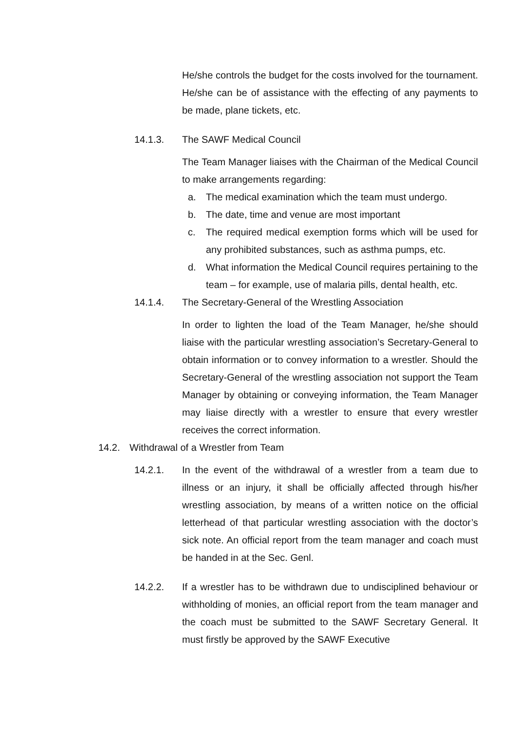He/she controls the budget for the costs involved for the tournament. He/she can be of assistance with the effecting of any payments to be made, plane tickets, etc.
14.1.3. The SAWF Medical Council
The Team Manager liaises with the Chairman of the Medical Council to make arrangements regarding:
a. The medical examination which the team must undergo.
b. The date, time and venue are most important
c. The required medical exemption forms which will be used for any prohibited substances, such as asthma pumps, etc.
d. What information the Medical Council requires pertaining to the team – for example, use of malaria pills, dental health, etc.
14.1.4. The Secretary-General of the Wrestling Association
In order to lighten the load of the Team Manager, he/she should liaise with the particular wrestling association’s Secretary-General to obtain information or to convey information to a wrestler. Should the Secretary-General of the wrestling association not support the Team Manager by obtaining or conveying information, the Team Manager may liaise directly with a wrestler to ensure that every wrestler receives the correct information.
14.2. Withdrawal of a Wrestler from Team
14.2.1. In the event of the withdrawal of a wrestler from a team due to illness or an injury, it shall be officially affected through his/her wrestling association, by means of a written notice on the official letterhead of that particular wrestling association with the doctor’s sick note. An official report from the team manager and coach must be handed in at the Sec. Genl.
14.2.2. If a wrestler has to be withdrawn due to undisciplined behaviour or withholding of monies, an official report from the team manager and the coach must be submitted to the SAWF Secretary General. It must firstly be approved by the SAWF Executive